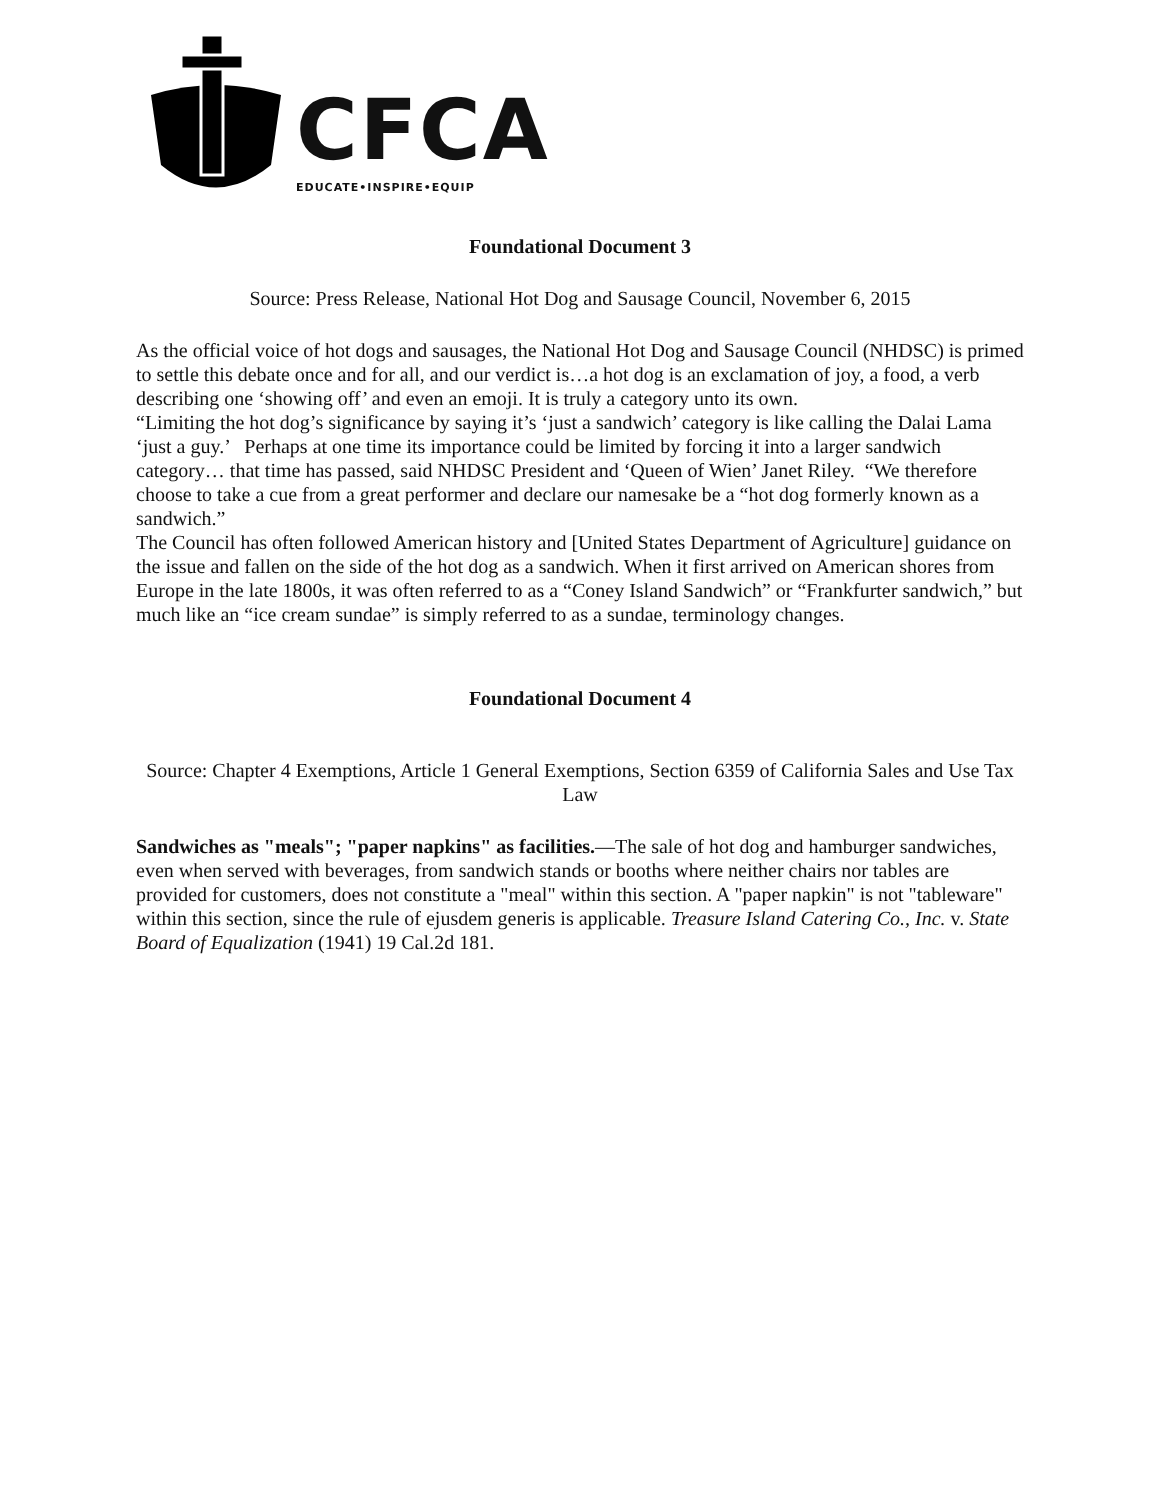CFCA
EDUCATE•INSPIRE•EQUIP
Foundational Document 3
Source: Press Release, National Hot Dog and Sausage Council, November 6, 2015
As the official voice of hot dogs and sausages, the National Hot Dog and Sausage Council (NHDSC) is primed to settle this debate once and for all, and our verdict is…a hot dog is an exclamation of joy, a food, a verb describing one ‘showing off’ and even an emoji. It is truly a category unto its own.
“Limiting the hot dog’s significance by saying it’s ‘just a sandwich’ category is like calling the Dalai Lama ‘just a guy.’ Perhaps at one time its importance could be limited by forcing it into a larger sandwich category… that time has passed, said NHDSC President and ‘Queen of Wien’ Janet Riley. “We therefore choose to take a cue from a great performer and declare our namesake be a “hot dog formerly known as a sandwich.”
The Council has often followed American history and [United States Department of Agriculture] guidance on the issue and fallen on the side of the hot dog as a sandwich. When it first arrived on American shores from Europe in the late 1800s, it was often referred to as a “Coney Island Sandwich” or “Frankfurter sandwich,” but much like an “ice cream sundae” is simply referred to as a sundae, terminology changes.
Foundational Document 4
Source: Chapter 4 Exemptions, Article 1 General Exemptions, Section 6359 of California Sales and Use Tax Law
Sandwiches as "meals"; "paper napkins" as facilities.—The sale of hot dog and hamburger sandwiches, even when served with beverages, from sandwich stands or booths where neither chairs nor tables are provided for customers, does not constitute a "meal" within this section. A "paper napkin" is not "tableware" within this section, since the rule of ejusdem generis is applicable. Treasure Island Catering Co., Inc. v. State Board of Equalization (1941) 19 Cal.2d 181.